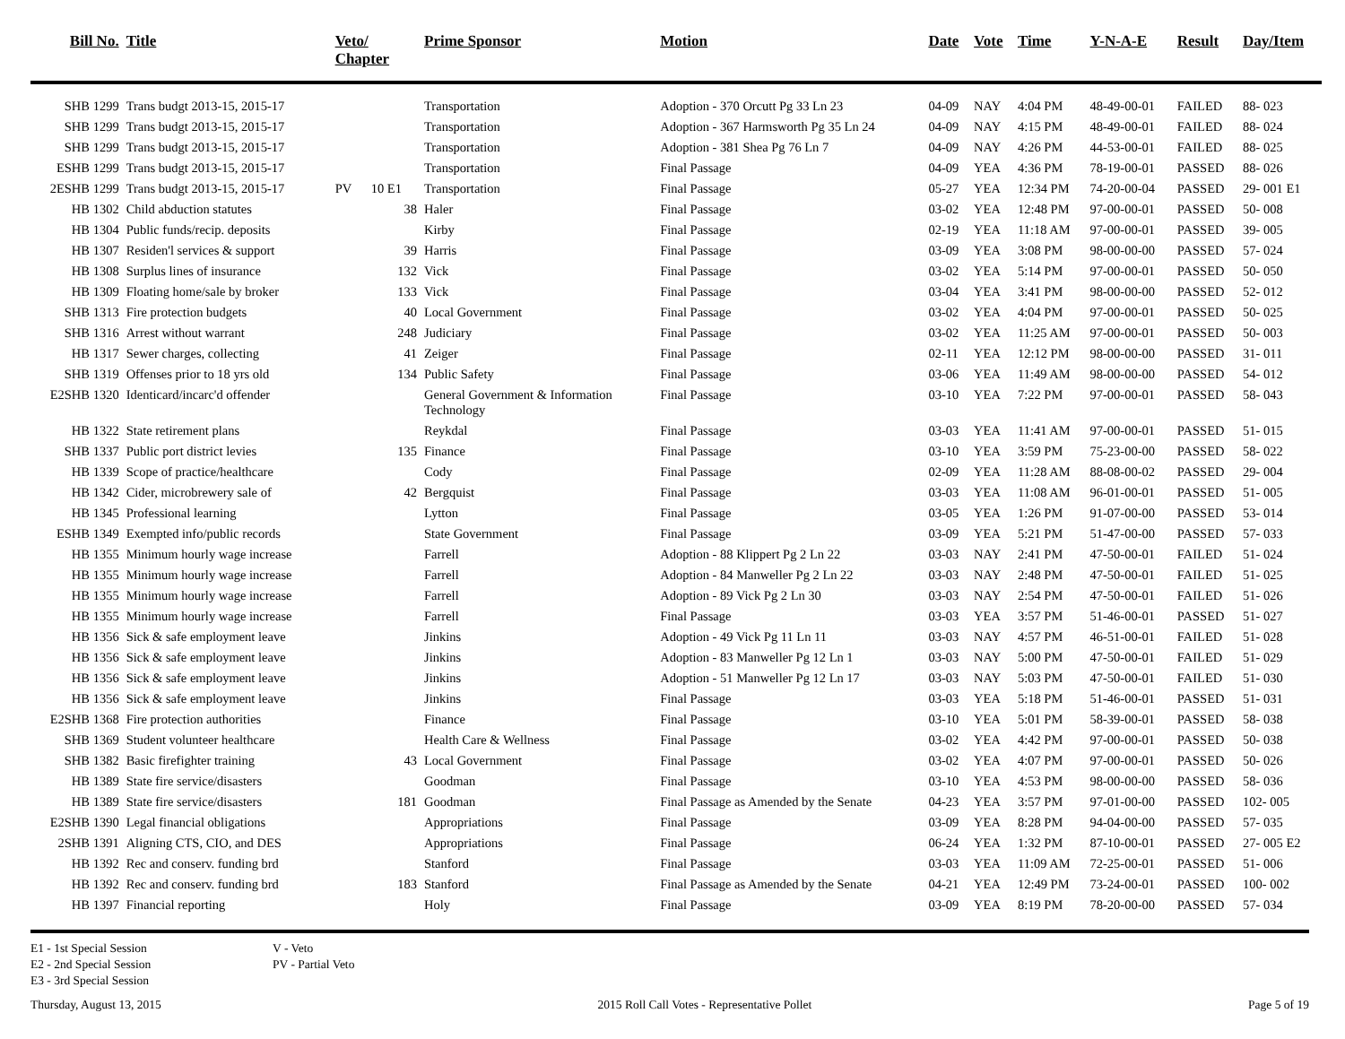| Bill No. | Title | Veto/ Chapter | Prime Sponsor | Motion | Date | Vote | Time | Y-N-A-E | Result | Day/Item |
| --- | --- | --- | --- | --- | --- | --- | --- | --- | --- | --- |
| SHB 1299 | Trans budgt 2013-15, 2015-17 | | Transportation | Adoption - 370 Orcutt Pg 33 Ln 23 | 04-09 | NAY | 4:04 PM | 48-49-00-01 | FAILED | 88- 023 |
| SHB 1299 | Trans budgt 2013-15, 2015-17 | | Transportation | Adoption - 367 Harmsworth Pg 35 Ln 24 | 04-09 | NAY | 4:15 PM | 48-49-00-01 | FAILED | 88- 024 |
| SHB 1299 | Trans budgt 2013-15, 2015-17 | | Transportation | Adoption - 381 Shea Pg 76 Ln 7 | 04-09 | NAY | 4:26 PM | 44-53-00-01 | FAILED | 88- 025 |
| ESHB 1299 | Trans budgt 2013-15, 2015-17 | | Transportation | Final Passage | 04-09 | YEA | 4:36 PM | 78-19-00-01 | PASSED | 88- 026 |
| 2ESHB 1299 | Trans budgt 2013-15, 2015-17 | PV 10 E1 | Transportation | Final Passage | 05-27 | YEA | 12:34 PM | 74-20-00-04 | PASSED | 29- 001 E1 |
| HB 1302 | Child abduction statutes | 38 | Haler | Final Passage | 03-02 | YEA | 12:48 PM | 97-00-00-01 | PASSED | 50- 008 |
| HB 1304 | Public funds/recip. deposits | | Kirby | Final Passage | 02-19 | YEA | 11:18 AM | 97-00-00-01 | PASSED | 39- 005 |
| HB 1307 | Residen'l services & support | 39 | Harris | Final Passage | 03-09 | YEA | 3:08 PM | 98-00-00-00 | PASSED | 57- 024 |
| HB 1308 | Surplus lines of insurance | 132 | Vick | Final Passage | 03-02 | YEA | 5:14 PM | 97-00-00-01 | PASSED | 50- 050 |
| HB 1309 | Floating home/sale by broker | 133 | Vick | Final Passage | 03-04 | YEA | 3:41 PM | 98-00-00-00 | PASSED | 52- 012 |
| SHB 1313 | Fire protection budgets | 40 | Local Government | Final Passage | 03-02 | YEA | 4:04 PM | 97-00-00-01 | PASSED | 50- 025 |
| SHB 1316 | Arrest without warrant | 248 | Judiciary | Final Passage | 03-02 | YEA | 11:25 AM | 97-00-00-01 | PASSED | 50- 003 |
| HB 1317 | Sewer charges, collecting | 41 | Zeiger | Final Passage | 02-11 | YEA | 12:12 PM | 98-00-00-00 | PASSED | 31- 011 |
| SHB 1319 | Offenses prior to 18 yrs old | 134 | Public Safety | Final Passage | 03-06 | YEA | 11:49 AM | 98-00-00-00 | PASSED | 54- 012 |
| E2SHB 1320 | Identicard/incarc'd offender | | General Government & Information Technology | Final Passage | 03-10 | YEA | 7:22 PM | 97-00-00-01 | PASSED | 58- 043 |
| HB 1322 | State retirement plans | | Reykdal | Final Passage | 03-03 | YEA | 11:41 AM | 97-00-00-01 | PASSED | 51- 015 |
| SHB 1337 | Public port district levies | 135 | Finance | Final Passage | 03-10 | YEA | 3:59 PM | 75-23-00-00 | PASSED | 58- 022 |
| HB 1339 | Scope of practice/healthcare | | Cody | Final Passage | 02-09 | YEA | 11:28 AM | 88-08-00-02 | PASSED | 29- 004 |
| HB 1342 | Cider, microbrewery sale of | 42 | Bergquist | Final Passage | 03-03 | YEA | 11:08 AM | 96-01-00-01 | PASSED | 51- 005 |
| HB 1345 | Professional learning | | Lytton | Final Passage | 03-05 | YEA | 1:26 PM | 91-07-00-00 | PASSED | 53- 014 |
| ESHB 1349 | Exempted info/public records | | State Government | Final Passage | 03-09 | YEA | 5:21 PM | 51-47-00-00 | PASSED | 57- 033 |
| HB 1355 | Minimum hourly wage increase | | Farrell | Adoption - 88 Klippert Pg 2 Ln 22 | 03-03 | NAY | 2:41 PM | 47-50-00-01 | FAILED | 51- 024 |
| HB 1355 | Minimum hourly wage increase | | Farrell | Adoption - 84 Manweller Pg 2 Ln 22 | 03-03 | NAY | 2:48 PM | 47-50-00-01 | FAILED | 51- 025 |
| HB 1355 | Minimum hourly wage increase | | Farrell | Adoption - 89 Vick Pg 2 Ln 30 | 03-03 | NAY | 2:54 PM | 47-50-00-01 | FAILED | 51- 026 |
| HB 1355 | Minimum hourly wage increase | | Farrell | Final Passage | 03-03 | YEA | 3:57 PM | 51-46-00-01 | PASSED | 51- 027 |
| HB 1356 | Sick & safe employment leave | | Jinkins | Adoption - 49 Vick Pg 11 Ln 11 | 03-03 | NAY | 4:57 PM | 46-51-00-01 | FAILED | 51- 028 |
| HB 1356 | Sick & safe employment leave | | Jinkins | Adoption - 83 Manweller Pg 12 Ln 1 | 03-03 | NAY | 5:00 PM | 47-50-00-01 | FAILED | 51- 029 |
| HB 1356 | Sick & safe employment leave | | Jinkins | Adoption - 51 Manweller Pg 12 Ln 17 | 03-03 | NAY | 5:03 PM | 47-50-00-01 | FAILED | 51- 030 |
| HB 1356 | Sick & safe employment leave | | Jinkins | Final Passage | 03-03 | YEA | 5:18 PM | 51-46-00-01 | PASSED | 51- 031 |
| E2SHB 1368 | Fire protection authorities | | Finance | Final Passage | 03-10 | YEA | 5:01 PM | 58-39-00-01 | PASSED | 58- 038 |
| SHB 1369 | Student volunteer healthcare | | Health Care & Wellness | Final Passage | 03-02 | YEA | 4:42 PM | 97-00-00-01 | PASSED | 50- 038 |
| SHB 1382 | Basic firefighter training | 43 | Local Government | Final Passage | 03-02 | YEA | 4:07 PM | 97-00-00-01 | PASSED | 50- 026 |
| HB 1389 | State fire service/disasters | | Goodman | Final Passage | 03-10 | YEA | 4:53 PM | 98-00-00-00 | PASSED | 58- 036 |
| HB 1389 | State fire service/disasters | 181 | Goodman | Final Passage as Amended by the Senate | 04-23 | YEA | 3:57 PM | 97-01-00-00 | PASSED | 102- 005 |
| E2SHB 1390 | Legal financial obligations | | Appropriations | Final Passage | 03-09 | YEA | 8:28 PM | 94-04-00-00 | PASSED | 57- 035 |
| 2SHB 1391 | Aligning CTS, CIO, and DES | | Appropriations | Final Passage | 06-24 | YEA | 1:32 PM | 87-10-00-01 | PASSED | 27- 005 E2 |
| HB 1392 | Rec and conserv. funding brd | | Stanford | Final Passage | 03-03 | YEA | 11:09 AM | 72-25-00-01 | PASSED | 51- 006 |
| HB 1392 | Rec and conserv. funding brd | 183 | Stanford | Final Passage as Amended by the Senate | 04-21 | YEA | 12:49 PM | 73-24-00-01 | PASSED | 100- 002 |
| HB 1397 | Financial reporting | | Holy | Final Passage | 03-09 | YEA | 8:19 PM | 78-20-00-00 | PASSED | 57- 034 |
E1 - 1st Special Session
E2 - 2nd Special Session
E3 - 3rd Special Session
V - Veto
PV - Partial Veto
Thursday, August 13, 2015 2015 Roll Call Votes - Representative Pollet Page 5 of 19